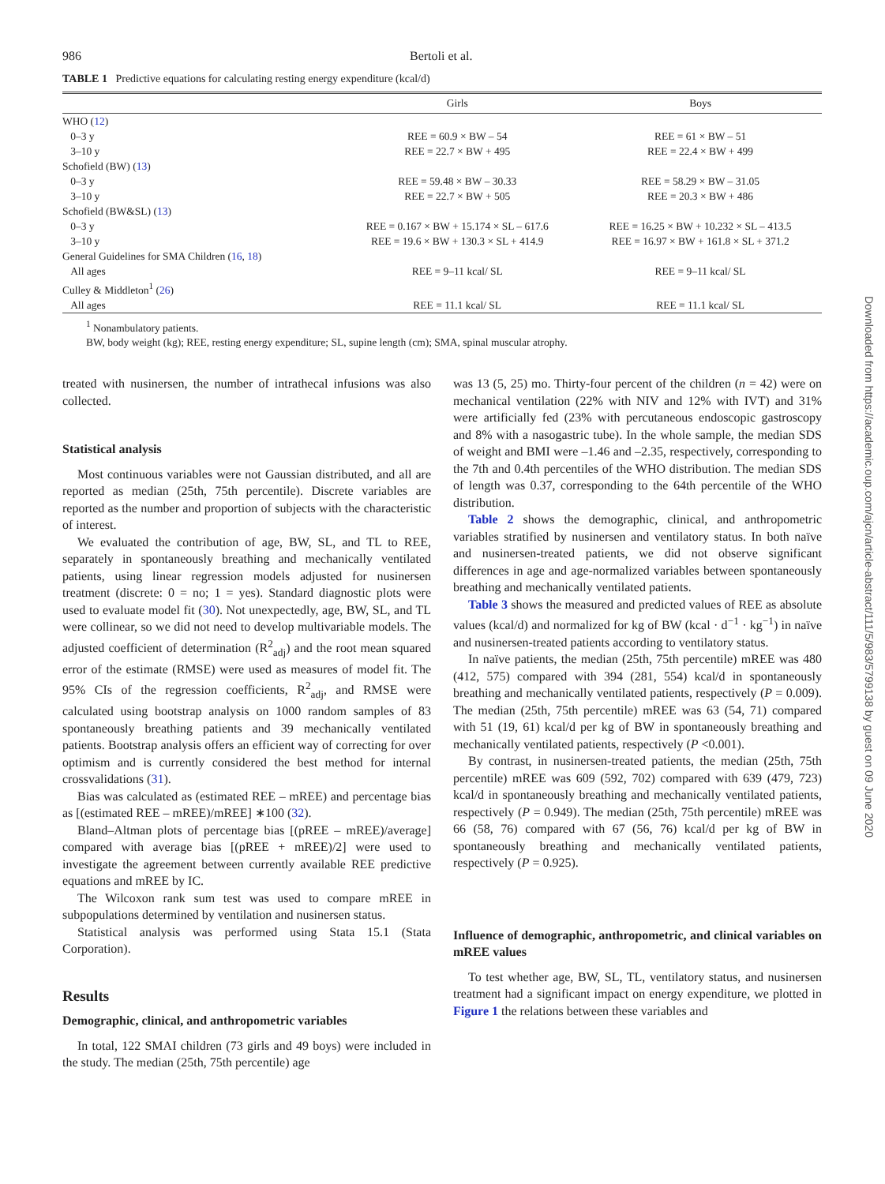986 Bertoli et al.
TABLE 1 Predictive equations for calculating resting energy expenditure (kcal/d)
| | Girls | Boys |
| --- | --- | --- |
| WHO ( 12 ) | | |
| 0–3 y | REE = 60.9 × BW – 54 | REE = 61 × BW – 51 |
| 3–10 y | REE = 22.7 × BW + 495 | REE = 22.4 × BW + 499 |
| Schofield (BW) ( 13 ) | | |
| 0–3 y | REE = 59.48 × BW – 30.33 | REE = 58.29 × BW – 31.05 |
| 3–10 y | REE = 22.7 × BW + 505 | REE = 20.3 × BW + 486 |
| Schofield (BW&SL) ( 13 ) | | |
| 0–3 y | REE = 0.167 × BW + 15.174 × SL – 617.6 | REE = 16.25 × BW + 10.232 × SL – 413.5 |
| 3–10 y | REE = 19.6 × BW + 130.3 × SL + 414.9 | REE = 16.97 × BW + 161.8 × SL + 371.2 |
| General Guidelines for SMA Children ( 16 , 18 ) | | |
| All ages | REE = 9–11 kcal/ SL | REE = 9–11 kcal/ SL |
| Culley & Middleton<sup>1</sup> ( 26 ) | | |
| All ages | REE = 11.1 kcal/ SL | REE = 11.1 kcal/ SL |
<sup>1</sup> Nonambulatory patients.
BW, body weight (kg); REE, resting energy expenditure; SL, supine length (cm); SMA, spinal muscular atrophy.
treated with nusinersen, the number of intrathecal infusions was also collected.
Statistical analysis
Most continuous variables were not Gaussian distributed, and all are reported as median (25th, 75th percentile). Discrete variables are reported as the number and proportion of subjects with the characteristic of interest.
We evaluated the contribution of age, BW, SL, and TL to REE, separately in spontaneously breathing and mechanically ventilated patients, using linear regression models adjusted for nusinersen treatment (discrete: 0 = no; 1 = yes). Standard diagnostic plots were used to evaluate model fit (30). Not unexpectedly, age, BW, SL, and TL were collinear, so we did not need to develop multivariable models. The adjusted coefficient of determination (R<sup>2</sup><sub>adj</sub>) and the root mean squared error of the estimate (RMSE) were used as measures of model fit. The 95% CIs of the regression coefficients, R<sup>2</sup><sub>adj</sub>, and RMSE were calculated using bootstrap analysis on 1000 random samples of 83 spontaneously breathing patients and 39 mechanically ventilated patients. Bootstrap analysis offers an efficient way of correcting for over optimism and is currently considered the best method for internal crossvalidations (31).
Bias was calculated as (estimated REE – mREE) and percentage bias as [(estimated REE – mREE)/mREE] ∗100 (32).
Bland–Altman plots of percentage bias [(pREE – mREE)/average] compared with average bias [(pREE + mREE)/2] were used to investigate the agreement between currently available REE predictive equations and mREE by IC.
The Wilcoxon rank sum test was used to compare mREE in subpopulations determined by ventilation and nusinersen status.
Statistical analysis was performed using Stata 15.1 (Stata Corporation).
Results
Demographic, clinical, and anthropometric variables
In total, 122 SMAI children (73 girls and 49 boys) were included in the study. The median (25th, 75th percentile) age
was 13 (5, 25) mo. Thirty-four percent of the children (n = 42) were on mechanical ventilation (22% with NIV and 12% with IVT) and 31% were artificially fed (23% with percutaneous endoscopic gastroscopy and 8% with a nasogastric tube). In the whole sample, the median SDS of weight and BMI were –1.46 and –2.35, respectively, corresponding to the 7th and 0.4th percentiles of the WHO distribution. The median SDS of length was 0.37, corresponding to the 64th percentile of the WHO distribution.
Table 2 shows the demographic, clinical, and anthropometric variables stratified by nusinersen and ventilatory status. In both naïve and nusinersen-treated patients, we did not observe significant differences in age and age-normalized variables between spontaneously breathing and mechanically ventilated patients.
Table 3 shows the measured and predicted values of REE as absolute values (kcal/d) and normalized for kg of BW (kcal · d<sup>−1</sup> · kg<sup>−1</sup>) in naïve and nusinersen-treated patients according to ventilatory status.
In naïve patients, the median (25th, 75th percentile) mREE was 480 (412, 575) compared with 394 (281, 554) kcal/d in spontaneously breathing and mechanically ventilated patients, respectively (P = 0.009). The median (25th, 75th percentile) mREE was 63 (54, 71) compared with 51 (19, 61) kcal/d per kg of BW in spontaneously breathing and mechanically ventilated patients, respectively (P <0.001).
By contrast, in nusinersen-treated patients, the median (25th, 75th percentile) mREE was 609 (592, 702) compared with 639 (479, 723) kcal/d in spontaneously breathing and mechanically ventilated patients, respectively (P = 0.949). The median (25th, 75th percentile) mREE was 66 (58, 76) compared with 67 (56, 76) kcal/d per kg of BW in spontaneously breathing and mechanically ventilated patients, respectively (P = 0.925).
Influence of demographic, anthropometric, and clinical variables on mREE values
To test whether age, BW, SL, TL, ventilatory status, and nusinersen treatment had a significant impact on energy expenditure, we plotted in Figure 1 the relations between these variables and
Downloaded from https://academic.oup.com/ajcn/article-abstract/111/5/983/5799138 by guest on 09 June 2020